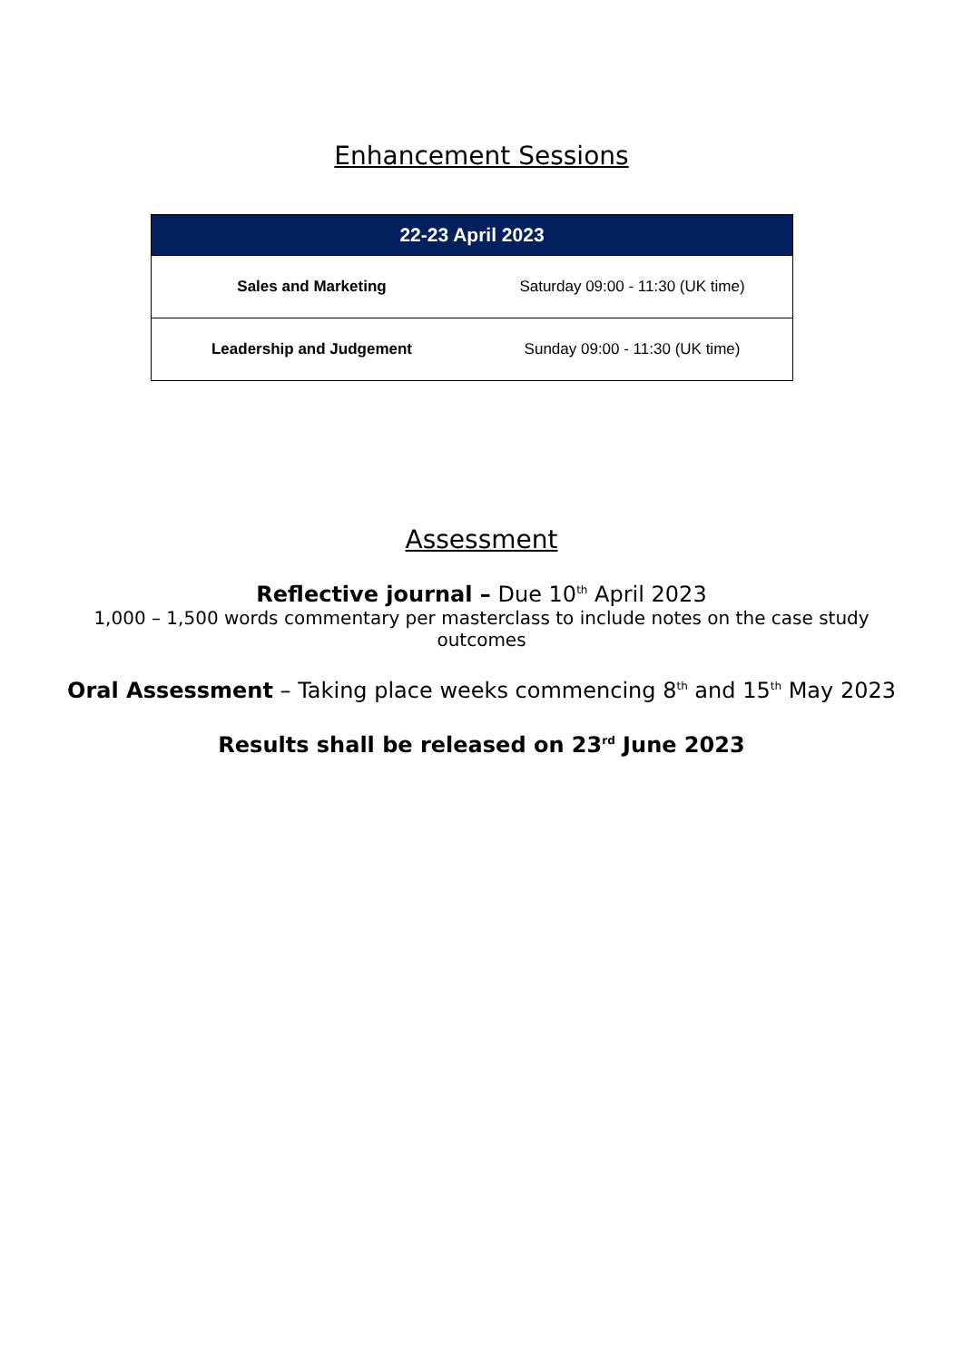Enhancement Sessions
| 22-23 April 2023 | |
| --- | --- |
| Sales and Marketing | Saturday 09:00 - 11:30 (UK time) |
| Leadership and Judgement | Sunday 09:00 - 11:30 (UK time) |
Assessment
Reflective journal – Due 10<sup>th</sup> April 2023
1,000 – 1,500 words commentary per masterclass to include notes on the case study outcomes
Oral Assessment – Taking place weeks commencing 8<sup>th</sup> and 15<sup>th</sup> May 2023
Results shall be released on 23<sup>rd</sup> June 2023